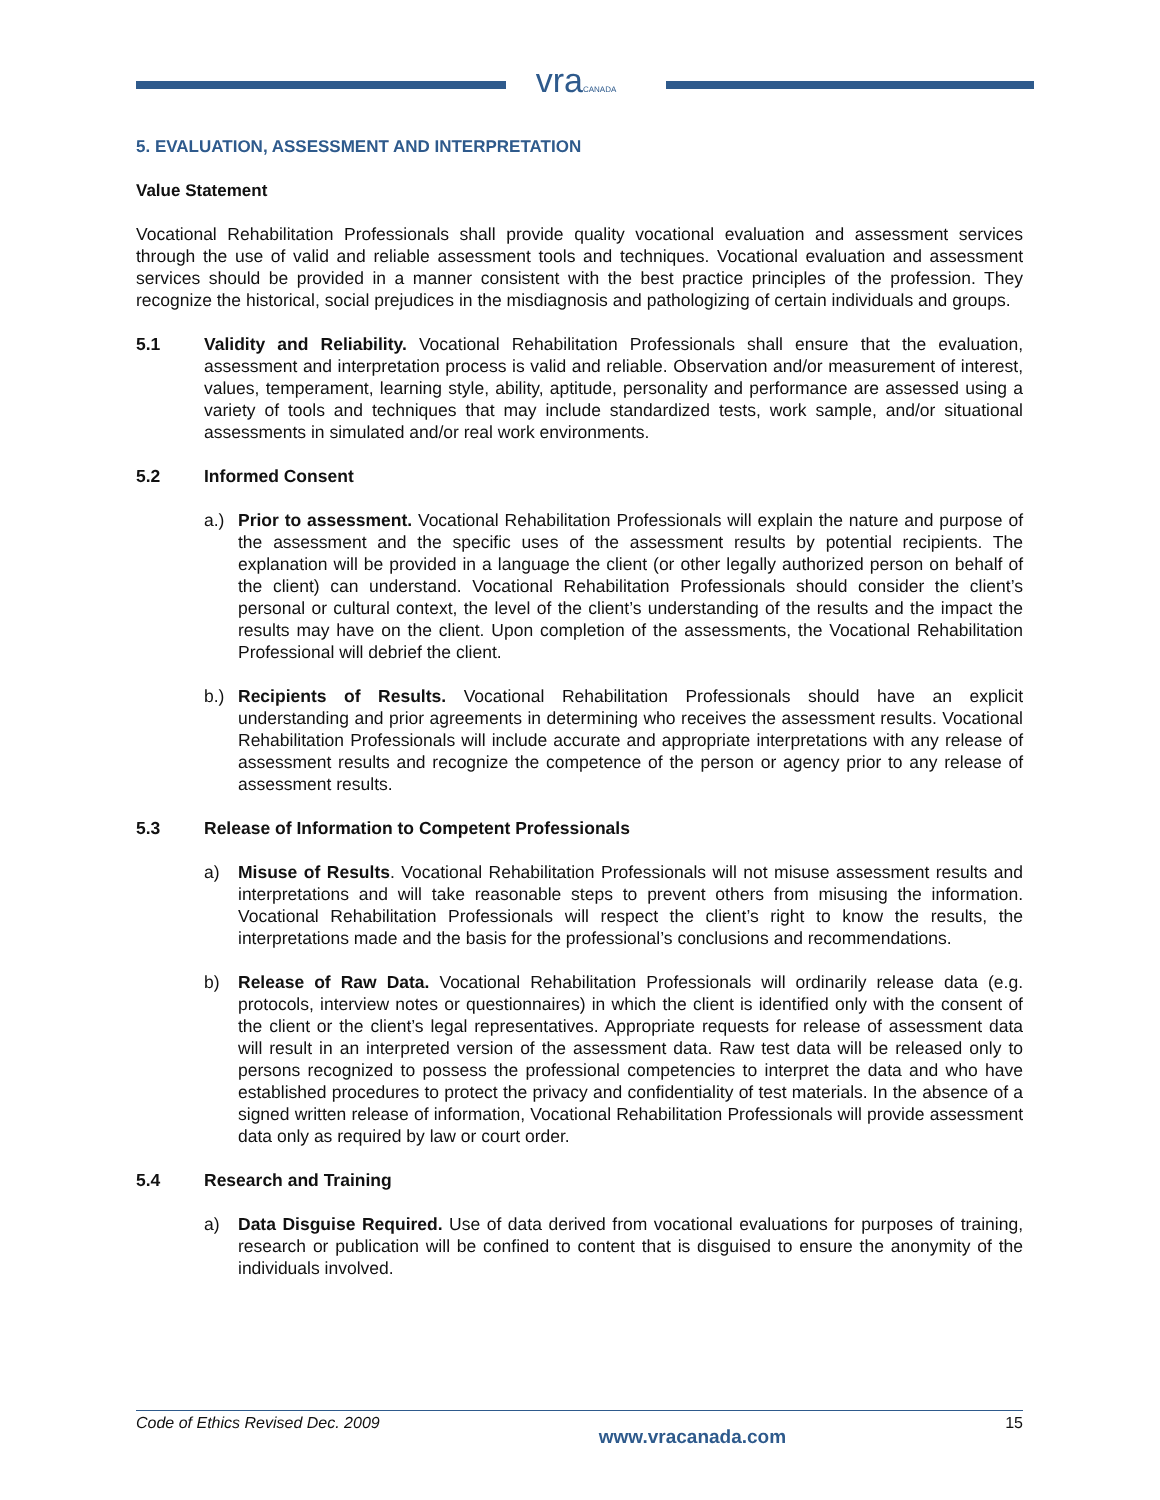vraCANADA
5. EVALUATION, ASSESSMENT AND INTERPRETATION
Value Statement
Vocational Rehabilitation Professionals shall provide quality vocational evaluation and assessment services through the use of valid and reliable assessment tools and techniques. Vocational evaluation and assessment services should be provided in a manner consistent with the best practice principles of the profession. They recognize the historical, social prejudices in the misdiagnosis and pathologizing of certain individuals and groups.
5.1 Validity and Reliability. Vocational Rehabilitation Professionals shall ensure that the evaluation, assessment and interpretation process is valid and reliable. Observation and/or measurement of interest, values, temperament, learning style, ability, aptitude, personality and performance are assessed using a variety of tools and techniques that may include standardized tests, work sample, and/or situational assessments in simulated and/or real work environments.
5.2 Informed Consent
a.) Prior to assessment. Vocational Rehabilitation Professionals will explain the nature and purpose of the assessment and the specific uses of the assessment results by potential recipients. The explanation will be provided in a language the client (or other legally authorized person on behalf of the client) can understand. Vocational Rehabilitation Professionals should consider the client’s personal or cultural context, the level of the client’s understanding of the results and the impact the results may have on the client. Upon completion of the assessments, the Vocational Rehabilitation Professional will debrief the client.
b.) Recipients of Results. Vocational Rehabilitation Professionals should have an explicit understanding and prior agreements in determining who receives the assessment results. Vocational Rehabilitation Professionals will include accurate and appropriate interpretations with any release of assessment results and recognize the competence of the person or agency prior to any release of assessment results.
5.3 Release of Information to Competent Professionals
a) Misuse of Results. Vocational Rehabilitation Professionals will not misuse assessment results and interpretations and will take reasonable steps to prevent others from misusing the information. Vocational Rehabilitation Professionals will respect the client’s right to know the results, the interpretations made and the basis for the professional’s conclusions and recommendations.
b) Release of Raw Data. Vocational Rehabilitation Professionals will ordinarily release data (e.g. protocols, interview notes or questionnaires) in which the client is identified only with the consent of the client or the client’s legal representatives. Appropriate requests for release of assessment data will result in an interpreted version of the assessment data. Raw test data will be released only to persons recognized to possess the professional competencies to interpret the data and who have established procedures to protect the privacy and confidentiality of test materials. In the absence of a signed written release of information, Vocational Rehabilitation Professionals will provide assessment data only as required by law or court order.
5.4 Research and Training
a) Data Disguise Required. Use of data derived from vocational evaluations for purposes of training, research or publication will be confined to content that is disguised to ensure the anonymity of the individuals involved.
Code of Ethics Revised Dec. 2009 www.vracanada.com 15